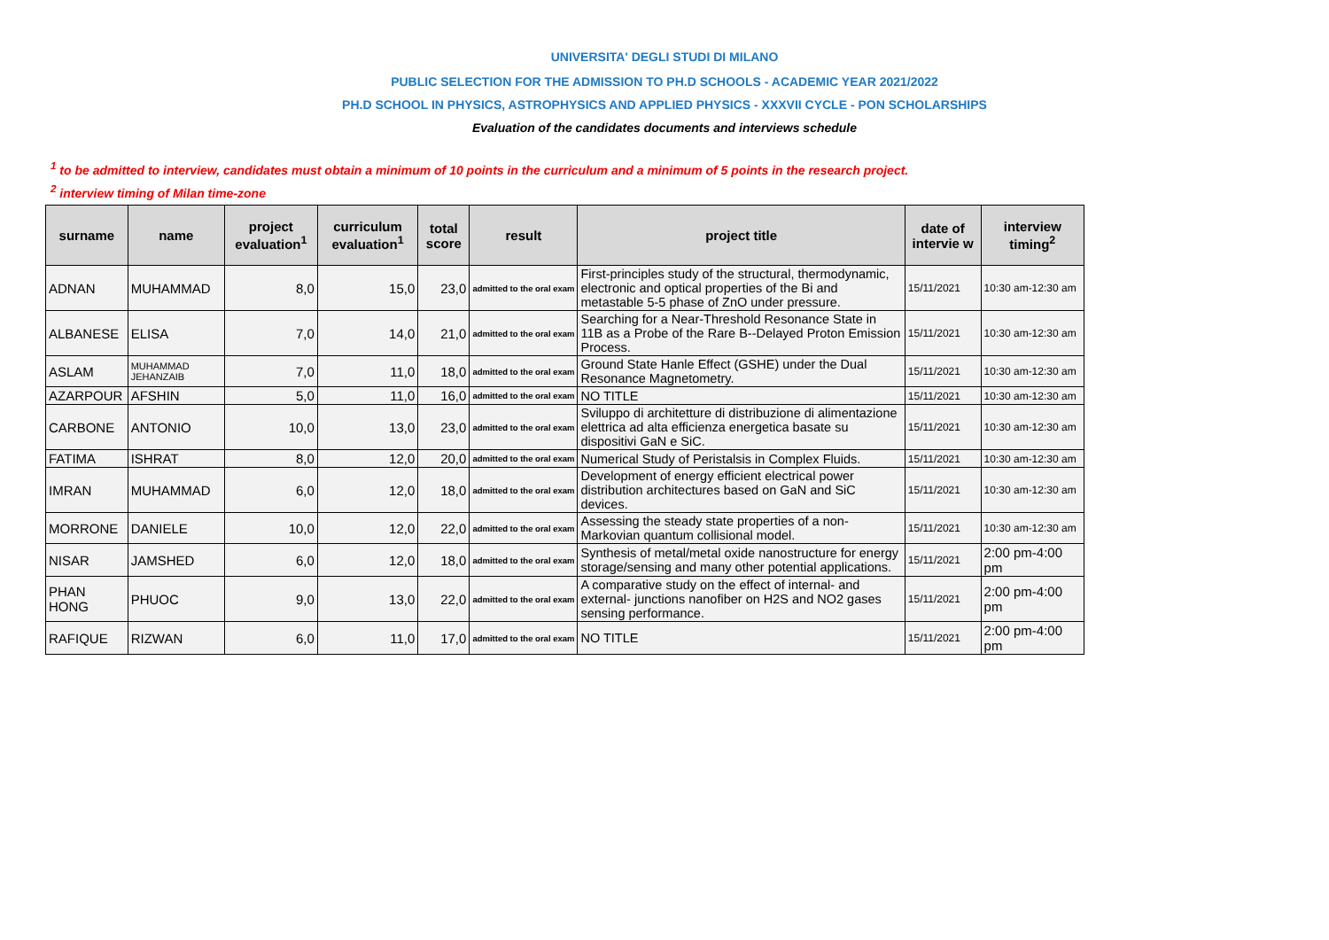UNIVERSITA' DEGLI STUDI DI MILANO
PUBLIC SELECTION FOR THE ADMISSION TO PH.D SCHOOLS - ACADEMIC YEAR 2021/2022
PH.D SCHOOL IN PHYSICS, ASTROPHYSICS AND APPLIED PHYSICS - XXXVII CYCLE - PON SCHOLARSHIPS
Evaluation of the candidates documents and interviews schedule
<sup>1</sup> to be admitted to interview, candidates must obtain a minimum of 10 points in the curriculum and a minimum of 5 points in the research project.
<sup>2</sup> interview timing of Milan time-zone
| surname | name | project evaluation<sup>1</sup> | curriculum evaluation<sup>1</sup> | total score | result | project title | date of intervie w | interview timing<sup>2</sup> |
| --- | --- | --- | --- | --- | --- | --- | --- | --- |
| ADNAN | MUHAMMAD | 8,0 | 15,0 | 23,0 | admitted to the oral exam | First-principles study of the structural, thermodynamic, electronic and optical properties of the Bi and metastable 5-5 phase of ZnO under pressure. | 15/11/2021 | 10:30 am-12:30 am |
| ALBANESE | ELISA | 7,0 | 14,0 | 21,0 | admitted to the oral exam | Searching for a Near-Threshold Resonance State in 11B as a Probe of the Rare B--Delayed Proton Emission Process. | 15/11/2021 | 10:30 am-12:30 am |
| ASLAM | MUHAMMAD JEHANZAIB | 7,0 | 11,0 | 18,0 | admitted to the oral exam | Ground State Hanle Effect (GSHE) under the Dual Resonance Magnetometry. | 15/11/2021 | 10:30 am-12:30 am |
| AZARPOUR | AFSHIN | 5,0 | 11,0 | 16,0 | admitted to the oral exam | NO TITLE | 15/11/2021 | 10:30 am-12:30 am |
| CARBONE | ANTONIO | 10,0 | 13,0 | 23,0 | admitted to the oral exam | Sviluppo di architetture di distribuzione di alimentazione elettrica ad alta efficienza energetica basate su dispositivi GaN e SiC. | 15/11/2021 | 10:30 am-12:30 am |
| FATIMA | ISHRAT | 8,0 | 12,0 | 20,0 | admitted to the oral exam | Numerical Study of Peristalsis in Complex Fluids. | 15/11/2021 | 10:30 am-12:30 am |
| IMRAN | MUHAMMAD | 6,0 | 12,0 | 18,0 | admitted to the oral exam | Development of energy efficient electrical power distribution architectures based on GaN and SiC devices. | 15/11/2021 | 10:30 am-12:30 am |
| MORRONE | DANIELE | 10,0 | 12,0 | 22,0 | admitted to the oral exam | Assessing the steady state properties of a non-Markovian quantum collisional model. | 15/11/2021 | 10:30 am-12:30 am |
| NISAR | JAMSHED | 6,0 | 12,0 | 18,0 | admitted to the oral exam | Synthesis of metal/metal oxide nanostructure for energy storage/sensing and many other potential applications. | 15/11/2021 | 2:00 pm-4:00 pm |
| PHAN HONG | PHUOC | 9,0 | 13,0 | 22,0 | admitted to the oral exam | A comparative study on the effect of internal- and external- junctions nanofiber on H2S and NO2 gases sensing performance. | 15/11/2021 | 2:00 pm-4:00 pm |
| RAFIQUE | RIZWAN | 6,0 | 11,0 | 17,0 | admitted to the oral exam | NO TITLE | 15/11/2021 | 2:00 pm-4:00 pm |